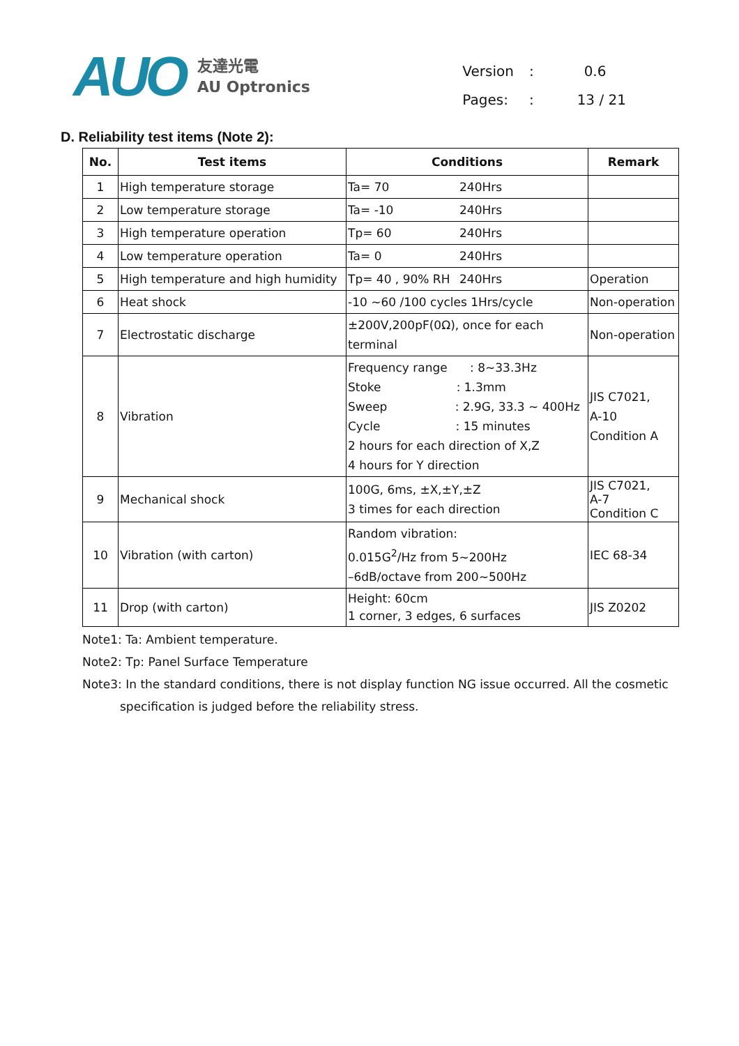AUO
友達光電
AU Optronics
| Version | : | 0.6 |
| Pages: | : | 13 / 21 |
D. Reliability test items (Note 2):
| No. | Test items | Conditions | Remark |
| --- | --- | --- | --- |
| 1 | High temperature storage | Ta= 70 240Hrs | |
| 2 | Low temperature storage | Ta= -10 240Hrs | |
| 3 | High temperature operation | Tp= 60 240Hrs | |
| 4 | Low temperature operation | Ta= 0 240Hrs | |
| 5 | High temperature and high humidity | Tp= 40 , 90% RH 240Hrs | Operation |
| 6 | Heat shock | -10 ~60 /100 cycles 1Hrs/cycle | Non-operation |
| 7 | Electrostatic discharge | ±200V,200pF(0Ω), once for each terminal | Non-operation |
| 8 | Vibration | Frequency range : 8~33.3Hz Stoke : 1.3mm Sweep : 2.9G, 33.3 ~ 400Hz Cycle : 15 minutes 2 hours for each direction of X,Z 4 hours for Y direction | JIS C7021, A-10 Condition A |
| 9 | Mechanical shock | 100G, 6ms, ±X,±Y,±Z 3 times for each direction | JIS C7021, A-7 Condition C |
| 10 | Vibration (with carton) | Random vibration: 0.015G<sup>2</sup>/Hz from 5~200Hz –6dB/octave from 200~500Hz | IEC 68-34 |
| 11 | Drop (with carton) | Height: 60cm 1 corner, 3 edges, 6 surfaces | JIS Z0202 |
Note1: Ta: Ambient temperature.
Note2: Tp: Panel Surface Temperature
Note3: In the standard conditions, there is not display function NG issue occurred. All the cosmetic
specification is judged before the reliability stress.